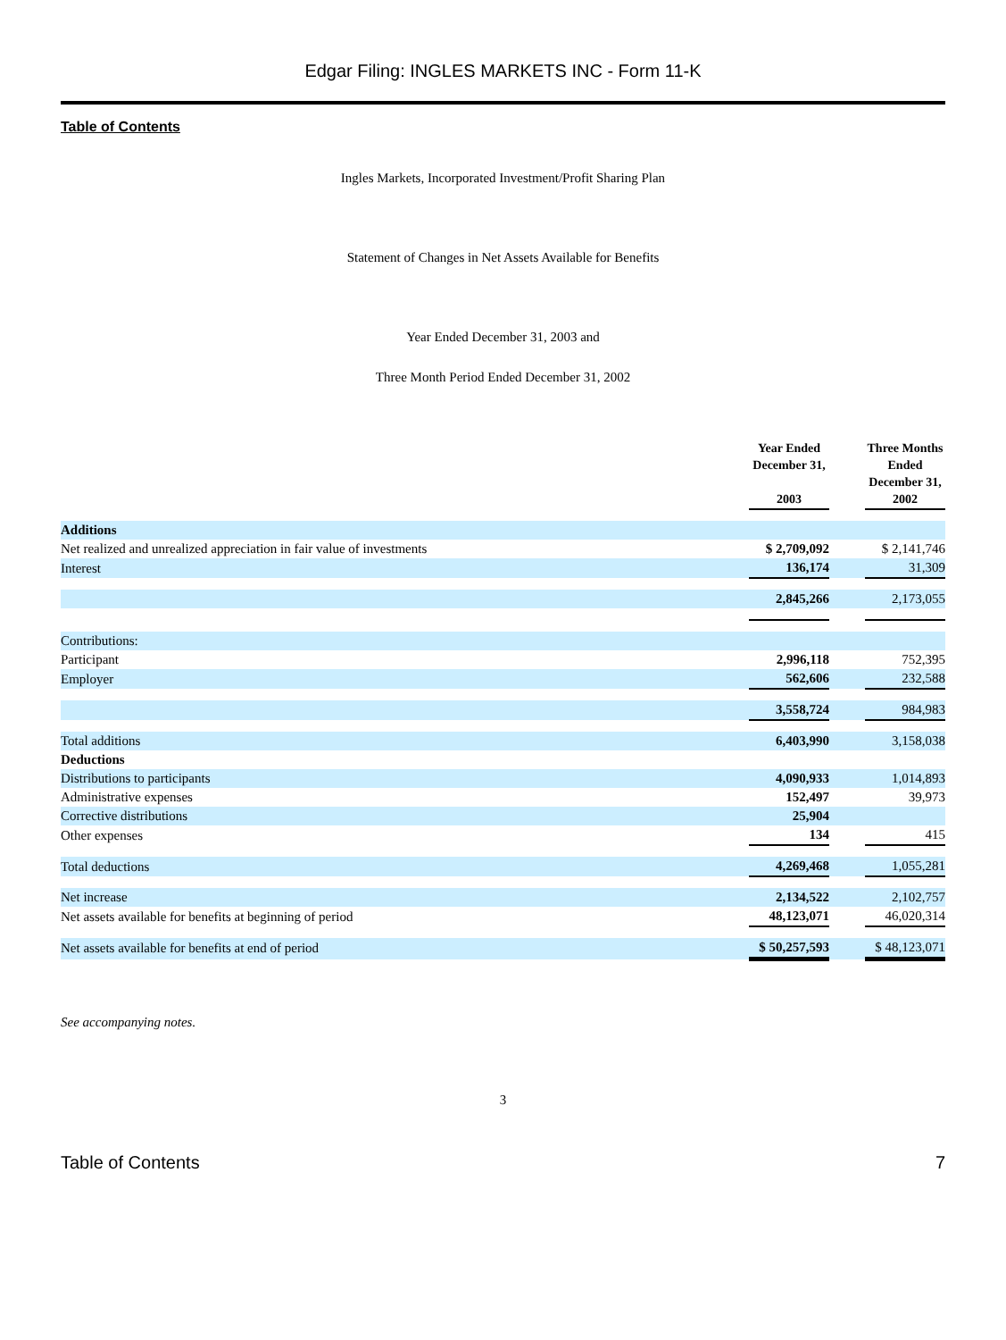Edgar Filing: INGLES MARKETS INC - Form 11-K
Table of Contents
Ingles Markets, Incorporated Investment/Profit Sharing Plan
Statement of Changes in Net Assets Available for Benefits
Year Ended December 31, 2003 and
Three Month Period Ended December 31, 2002
| | Year Ended December 31, 2003 | | Three Months Ended December 31, 2002 |
| --- | --- | --- | --- |
| Additions | | | |
| Net realized and unrealized appreciation in fair value of investments | $ 2,709,092 | | $ 2,141,746 |
| Interest | 136,174 | | 31,309 |
| | 2,845,266 | | 2,173,055 |
| Contributions: | | | |
| Participant | 2,996,118 | | 752,395 |
| Employer | 562,606 | | 232,588 |
| | 3,558,724 | | 984,983 |
| Total additions | 6,403,990 | | 3,158,038 |
| Deductions | | | |
| Distributions to participants | 4,090,933 | | 1,014,893 |
| Administrative expenses | 152,497 | | 39,973 |
| Corrective distributions | 25,904 | | |
| Other expenses | 134 | | 415 |
| Total deductions | 4,269,468 | | 1,055,281 |
| Net increase | 2,134,522 | | 2,102,757 |
| Net assets available for benefits at beginning of period | 48,123,071 | | 46,020,314 |
| Net assets available for benefits at end of period | $ 50,257,593 | | $ 48,123,071 |
See accompanying notes.
3
Table of Contents 7